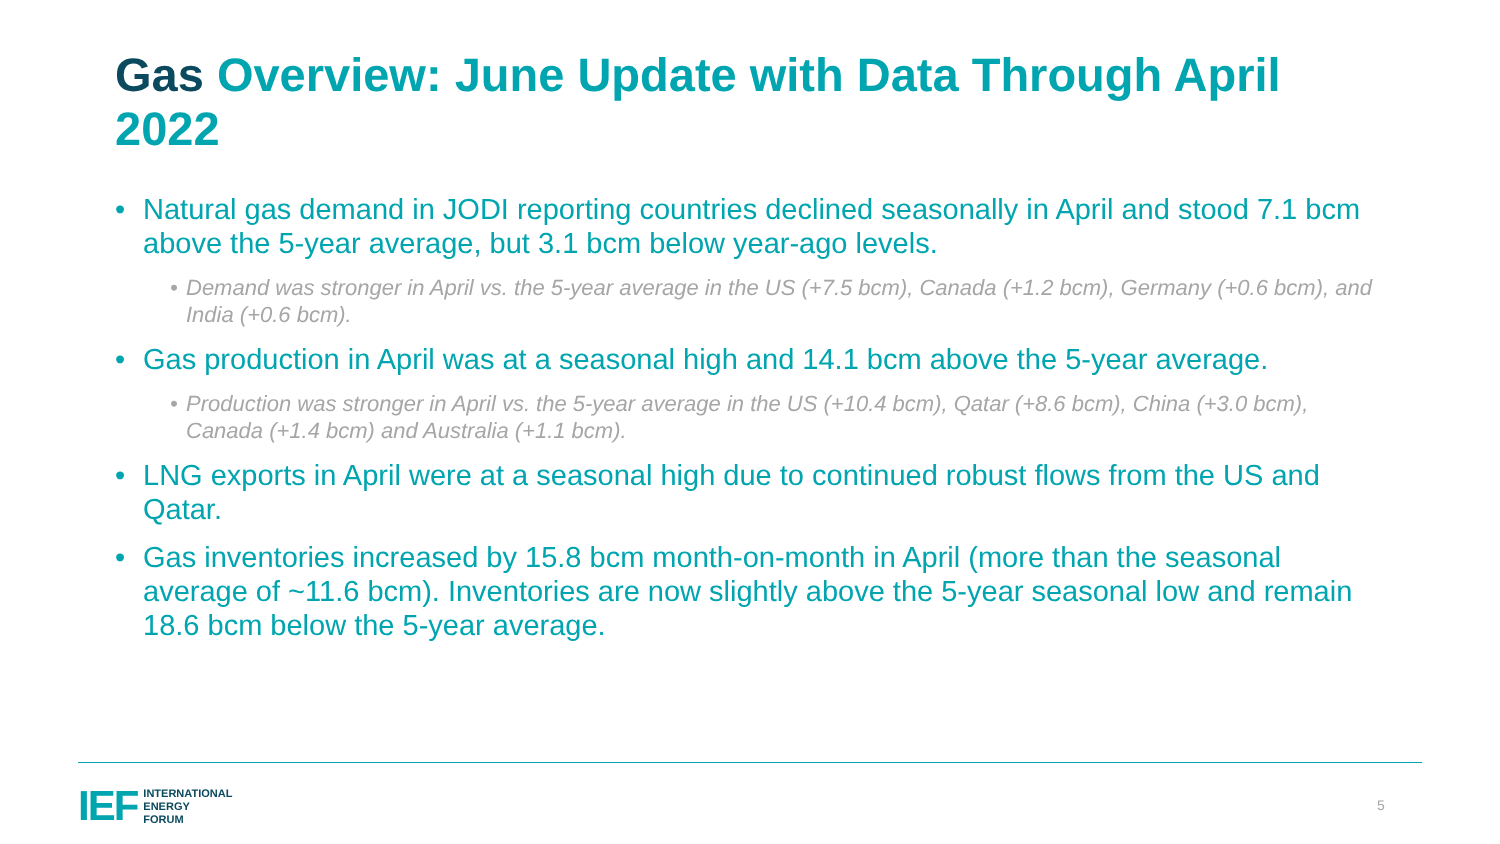Gas Overview: June Update with Data Through April 2022
• Natural gas demand in JODI reporting countries declined seasonally in April and stood 7.1 bcm above the 5-year average, but 3.1 bcm below year-ago levels.
• Demand was stronger in April vs. the 5-year average in the US (+7.5 bcm), Canada (+1.2 bcm), Germany (+0.6 bcm), and India (+0.6 bcm).
• Gas production in April was at a seasonal high and 14.1 bcm above the 5-year average.
• Production was stronger in April vs. the 5-year average in the US (+10.4 bcm), Qatar (+8.6 bcm), China (+3.0 bcm), Canada (+1.4 bcm) and Australia (+1.1 bcm).
• LNG exports in April were at a seasonal high due to continued robust flows from the US and Qatar.
• Gas inventories increased by 15.8 bcm month-on-month in April (more than the seasonal average of ~11.6 bcm). Inventories are now slightly above the 5-year seasonal low and remain 18.6 bcm below the 5-year average.
IEF
INTERNATIONAL
ENERGY
FORUM
5